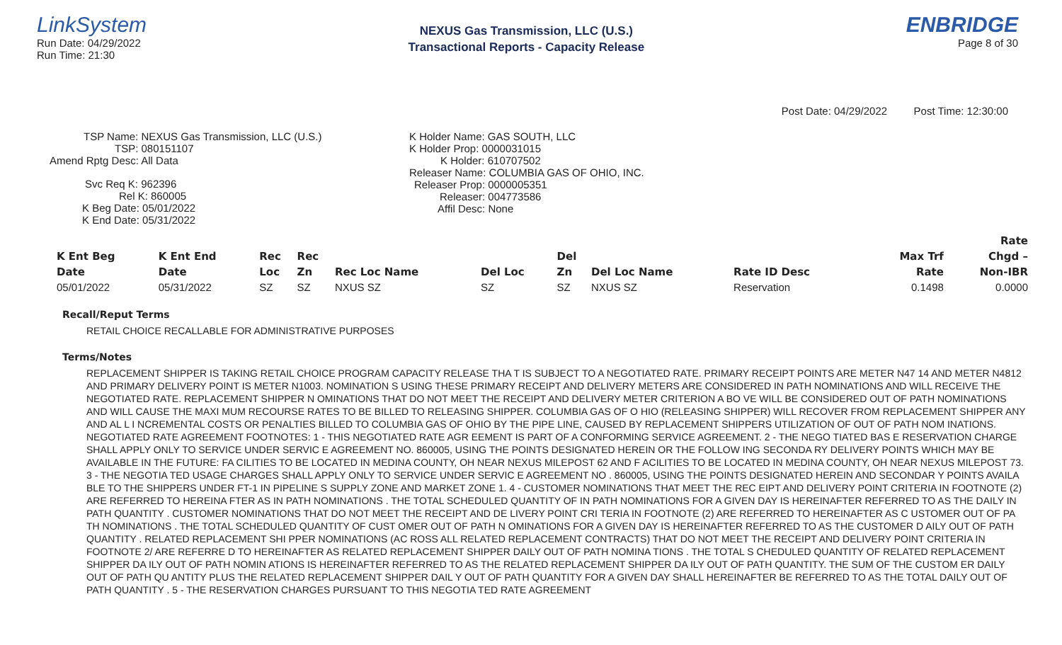LinkSystem
Run Date: 04/29/2022
Run Time: 21:30
NEXUS Gas Transmission, LLC (U.S.)
Transactional Reports - Capacity Release
ENBRIDGE
Page 8 of 30
Post Date: 04/29/2022 Post Time: 12:30:00
TSP Name: NEXUS Gas Transmission, LLC (U.S.)
TSP: 080151107
Amend Rptg Desc: All Data
Svc Req K: 962396
Rel K: 860005
K Beg Date: 05/01/2022
K End Date: 05/31/2022
K Holder Name: GAS SOUTH, LLC
K Holder Prop: 0000031015
K Holder: 610707502
Releaser Name: COLUMBIA GAS OF OHIO, INC.
Releaser Prop: 0000005351
Releaser: 004773586
Affil Desc: None
| | | | | | | | | | | Rate |
| --- | --- | --- | --- | --- | --- | --- | --- | --- | --- | --- |
| K Ent Beg | K Ent End | Rec | Rec | | | Del | | | Max Trf | Chgd – |
| Date | Date | Loc | Zn | Rec Loc Name | Del Loc | Zn | Del Loc Name | Rate ID Desc | Rate | Non-IBR |
| 05/01/2022 | 05/31/2022 | SZ | SZ | NXUS SZ | SZ | SZ | NXUS SZ | Reservation | 0.1498 | 0.0000 |
Recall/Reput Terms
RETAIL CHOICE RECALLABLE FOR ADMINISTRATIVE PURPOSES
Terms/Notes
REPLACEMENT SHIPPER IS TAKING RETAIL CHOICE PROGRAM CAPACITY RELEASE THA T IS SUBJECT TO A NEGOTIATED RATE. PRIMARY RECEIPT POINTS ARE METER N47 14 AND METER N4812 AND PRIMARY DELIVERY POINT IS METER N1003. NOMINATION S USING THESE PRIMARY RECEIPT AND DELIVERY METERS ARE CONSIDERED IN PATH NOMINATIONS AND WILL RECEIVE THE NEGOTIATED RATE. REPLACEMENT SHIPPER N OMINATIONS THAT DO NOT MEET THE RECEIPT AND DELIVERY METER CRITERION A BO VE WILL BE CONSIDERED OUT OF PATH NOMINATIONS AND WILL CAUSE THE MAXI MUM RECOURSE RATES TO BE BILLED TO RELEASING SHIPPER. COLUMBIA GAS OF O HIO (RELEASING SHIPPER) WILL RECOVER FROM REPLACEMENT SHIPPER ANY AND AL L I NCREMENTAL COSTS OR PENALTIES BILLED TO COLUMBIA GAS OF OHIO BY THE PIPE LINE, CAUSED BY REPLACEMENT SHIPPERS UTILIZATION OF OUT OF PATH NOM INATIONS. NEGOTIATED RATE AGREEMENT FOOTNOTES: 1 - THIS NEGOTIATED RATE AGR EEMENT IS PART OF A CONFORMING SERVICE AGREEMENT. 2 - THE NEGO TIATED BAS E RESERVATION CHARGE SHALL APPLY ONLY TO SERVICE UNDER SERVIC E AGREEMENT NO. 860005, USING THE POINTS DESIGNATED HEREIN OR THE FOLLOW ING SECONDA RY DELIVERY POINTS WHICH MAY BE AVAILABLE IN THE FUTURE: FA CILITIES TO BE LOCATED IN MEDINA COUNTY, OH NEAR NEXUS MILEPOST 62 AND F ACILITIES TO BE LOCATED IN MEDINA COUNTY, OH NEAR NEXUS MILEPOST 73. 3 - THE NEGOTIA TED USAGE CHARGES SHALL APPLY ONLY TO SERVICE UNDER SERVIC E AGREEMENT NO . 860005, USING THE POINTS DESIGNATED HEREIN AND SECONDAR Y POINTS AVAILA BLE TO THE SHIPPERS UNDER FT-1 IN PIPELINE S SUPPLY ZONE AND MARKET ZONE 1. 4 - CUSTOMER NOMINATIONS THAT MEET THE REC EIPT AND DELIVERY POINT CRITERIA IN FOOTNOTE (2) ARE REFERRED TO HEREINA FTER AS IN PATH NOMINATIONS . THE TOTAL SCHEDULED QUANTITY OF IN PATH NOMINATIONS FOR A GIVEN DAY IS HEREINAFTER REFERRED TO AS THE DAILY IN PATH QUANTITY . CUSTOMER NOMINATIONS THAT DO NOT MEET THE RECEIPT AND DE LIVERY POINT CRI TERIA IN FOOTNOTE (2) ARE REFERRED TO HEREINAFTER AS C USTOMER OUT OF PA TH NOMINATIONS . THE TOTAL SCHEDULED QUANTITY OF CUST OMER OUT OF PATH N OMINATIONS FOR A GIVEN DAY IS HEREINAFTER REFERRED TO AS THE CUSTOMER D AILY OUT OF PATH QUANTITY . RELATED REPLACEMENT SHI PPER NOMINATIONS (AC ROSS ALL RELATED REPLACEMENT CONTRACTS) THAT DO NOT MEET THE RECEIPT AND DELIVERY POINT CRITERIA IN FOOTNOTE 2/ ARE REFERRE D TO HEREINAFTER AS RELATED REPLACEMENT SHIPPER DAILY OUT OF PATH NOMINA TIONS . THE TOTAL S CHEDULED QUANTITY OF RELATED REPLACEMENT SHIPPER DA ILY OUT OF PATH NOMIN ATIONS IS HEREINAFTER REFERRED TO AS THE RELATED REPLACEMENT SHIPPER DA ILY OUT OF PATH QUANTITY. THE SUM OF THE CUSTOM ER DAILY OUT OF PATH QU ANTITY PLUS THE RELATED REPLACEMENT SHIPPER DAIL Y OUT OF PATH QUANTITY FOR A GIVEN DAY SHALL HEREINAFTER BE REFERRED TO AS THE TOTAL DAILY OUT OF PATH QUANTITY . 5 - THE RESERVATION CHARGES PURSUANT TO THIS NEGOTIA TED RATE AGREEMENT